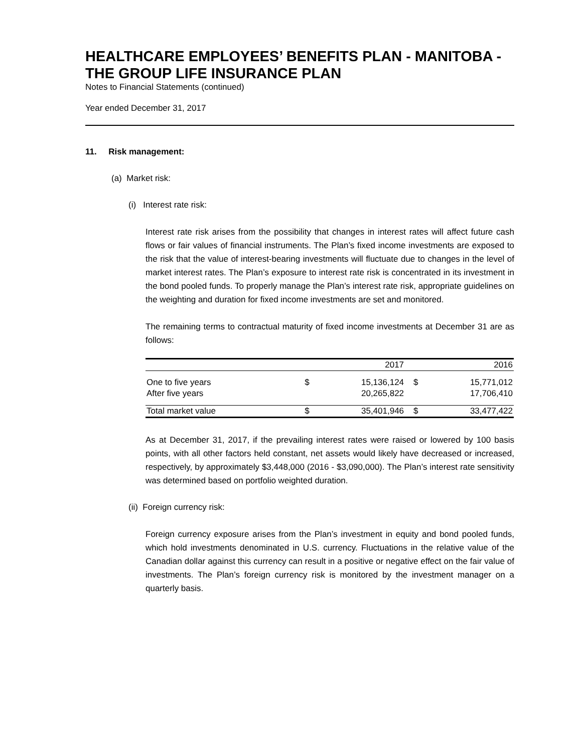HEALTHCARE EMPLOYEES’ BENEFITS PLAN - MANITOBA - THE GROUP LIFE INSURANCE PLAN
Notes to Financial Statements (continued)
Year ended December 31, 2017
11. Risk management:
(a) Market risk:
(i) Interest rate risk:
Interest rate risk arises from the possibility that changes in interest rates will affect future cash flows or fair values of financial instruments. The Plan’s fixed income investments are exposed to the risk that the value of interest-bearing investments will fluctuate due to changes in the level of market interest rates. The Plan’s exposure to interest rate risk is concentrated in its investment in the bond pooled funds. To properly manage the Plan’s interest rate risk, appropriate guidelines on the weighting and duration for fixed income investments are set and monitored.
The remaining terms to contractual maturity of fixed income investments at December 31 are as follows:
| | | 2017 | | 2016 |
| One to five years | $ | 15,136,124 | $ | 15,771,012 |
| After five years | | 20,265,822 | | 17,706,410 |
| Total market value | $ | 35,401,946 | $ | 33,477,422 |
As at December 31, 2017, if the prevailing interest rates were raised or lowered by 100 basis points, with all other factors held constant, net assets would likely have decreased or increased, respectively, by approximately $3,448,000 (2016 - $3,090,000). The Plan’s interest rate sensitivity was determined based on portfolio weighted duration.
(ii) Foreign currency risk:
Foreign currency exposure arises from the Plan’s investment in equity and bond pooled funds, which hold investments denominated in U.S. currency. Fluctuations in the relative value of the Canadian dollar against this currency can result in a positive or negative effect on the fair value of investments. The Plan’s foreign currency risk is monitored by the investment manager on a quarterly basis.